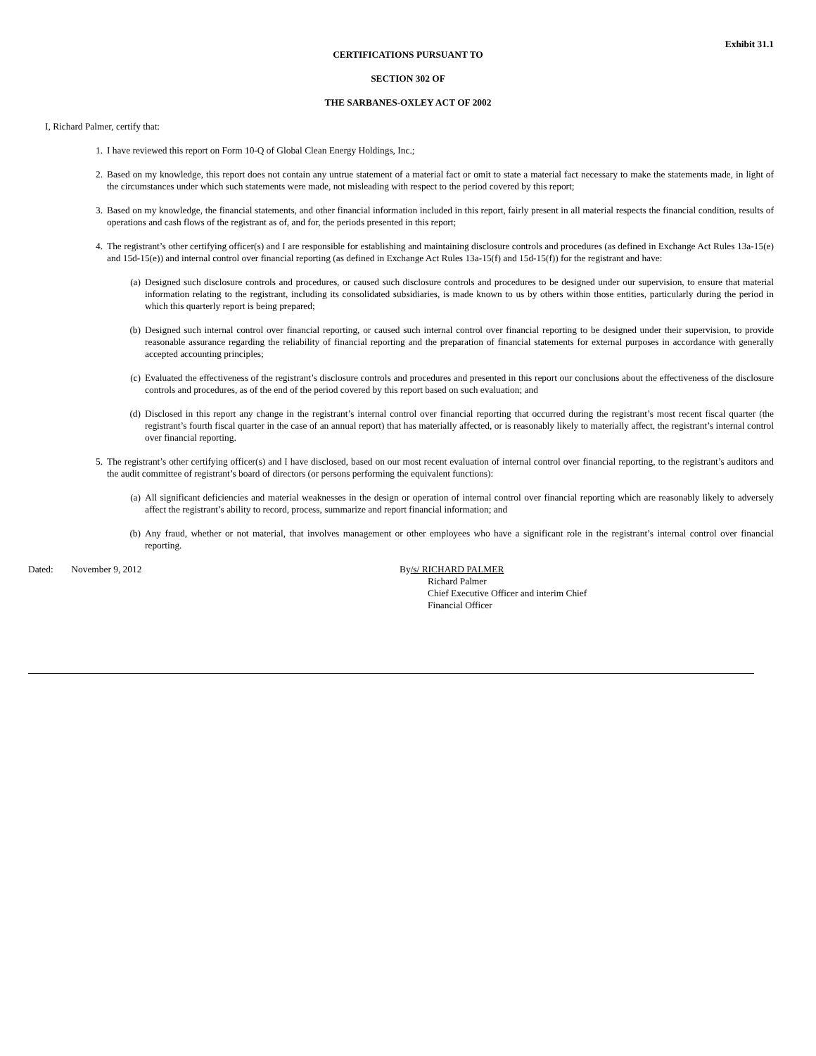Exhibit 31.1
CERTIFICATIONS PURSUANT TO
SECTION 302 OF
THE SARBANES-OXLEY ACT OF 2002
I, Richard Palmer, certify that:
1. I have reviewed this report on Form 10-Q of Global Clean Energy Holdings, Inc.;
2. Based on my knowledge, this report does not contain any untrue statement of a material fact or omit to state a material fact necessary to make the statements made, in light of the circumstances under which such statements were made, not misleading with respect to the period covered by this report;
3. Based on my knowledge, the financial statements, and other financial information included in this report, fairly present in all material respects the financial condition, results of operations and cash flows of the registrant as of, and for, the periods presented in this report;
4. The registrant’s other certifying officer(s) and I are responsible for establishing and maintaining disclosure controls and procedures (as defined in Exchange Act Rules 13a-15(e) and 15d-15(e)) and internal control over financial reporting (as defined in Exchange Act Rules 13a-15(f) and 15d-15(f)) for the registrant and have:
(a) Designed such disclosure controls and procedures, or caused such disclosure controls and procedures to be designed under our supervision, to ensure that material information relating to the registrant, including its consolidated subsidiaries, is made known to us by others within those entities, particularly during the period in which this quarterly report is being prepared;
(b) Designed such internal control over financial reporting, or caused such internal control over financial reporting to be designed under their supervision, to provide reasonable assurance regarding the reliability of financial reporting and the preparation of financial statements for external purposes in accordance with generally accepted accounting principles;
(c) Evaluated the effectiveness of the registrant’s disclosure controls and procedures and presented in this report our conclusions about the effectiveness of the disclosure controls and procedures, as of the end of the period covered by this report based on such evaluation; and
(d) Disclosed in this report any change in the registrant’s internal control over financial reporting that occurred during the registrant’s most recent fiscal quarter (the registrant’s fourth fiscal quarter in the case of an annual report) that has materially affected, or is reasonably likely to materially affect, the registrant’s internal control over financial reporting.
5. The registrant’s other certifying officer(s) and I have disclosed, based on our most recent evaluation of internal control over financial reporting, to the registrant’s auditors and the audit committee of registrant’s board of directors (or persons performing the equivalent functions):
(a) All significant deficiencies and material weaknesses in the design or operation of internal control over financial reporting which are reasonably likely to adversely affect the registrant’s ability to record, process, summarize and report financial information; and
(b) Any fraud, whether or not material, that involves management or other employees who have a significant role in the registrant’s internal control over financial reporting.
Dated: November 9, 2012 By/s/ RICHARD PALMER
Richard Palmer
Chief Executive Officer and interim Chief
Financial Officer